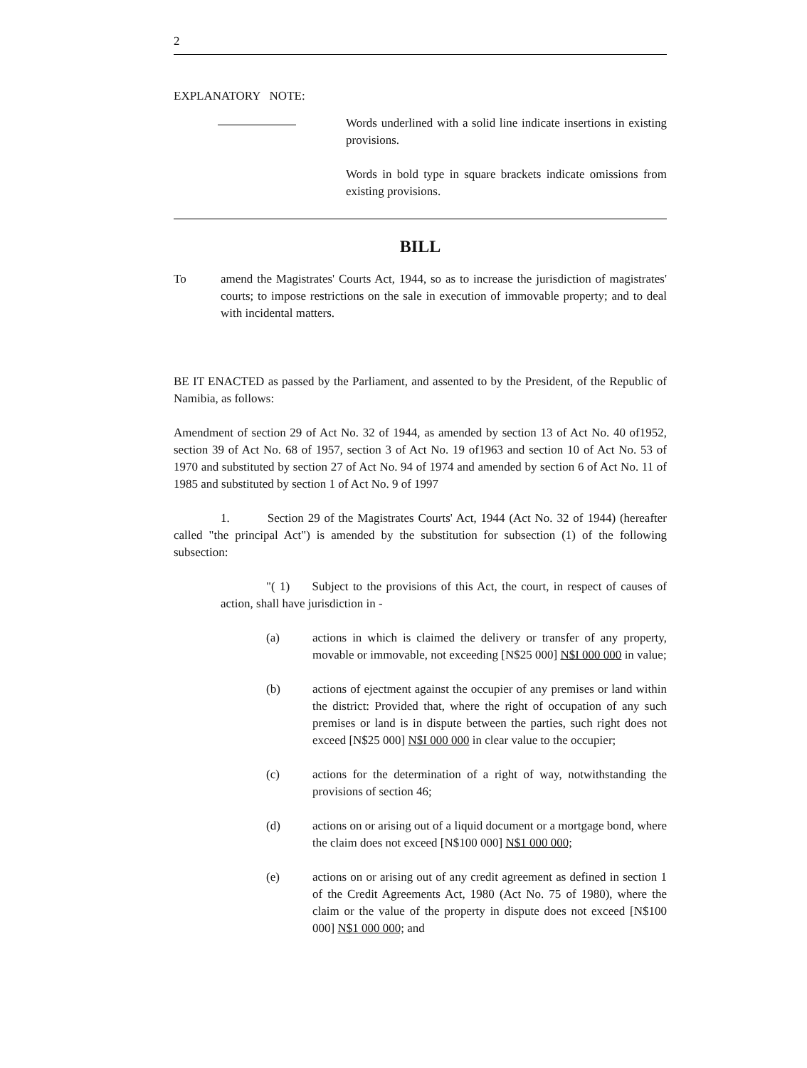2
EXPLANATORY NOTE:
Words underlined with a solid line indicate insertions in existing provisions.
Words in bold type in square brackets indicate omissions from existing provisions.
BILL
To amend the Magistrates' Courts Act, 1944, so as to increase the jurisdiction of magistrates' courts; to impose restrictions on the sale in execution of immovable property; and to deal with incidental matters.
BE IT ENACTED as passed by the Parliament, and assented to by the President, of the Republic of Namibia, as follows:
Amendment of section 29 of Act No. 32 of 1944, as amended by section 13 of Act No. 40 of1952, section 39 of Act No. 68 of 1957, section 3 of Act No. 19 of1963 and section 10 of Act No. 53 of 1970 and substituted by section 27 of Act No. 94 of 1974 and amended by section 6 of Act No. 11 of 1985 and substituted by section 1 of Act No. 9 of 1997
1. Section 29 of the Magistrates Courts' Act, 1944 (Act No. 32 of 1944) (hereafter called "the principal Act") is amended by the substitution for subsection (1) of the following subsection:
"( 1) Subject to the provisions of this Act, the court, in respect of causes of action, shall have jurisdiction in -
(a) actions in which is claimed the delivery or transfer of any property, movable or immovable, not exceeding [N$25 000] N$I 000 000 in value;
(b) actions of ejectment against the occupier of any premises or land within the district: Provided that, where the right of occupation of any such premises or land is in dispute between the parties, such right does not exceed [N$25 000] N$I 000 000 in clear value to the occupier;
(c) actions for the determination of a right of way, notwithstanding the provisions of section 46;
(d) actions on or arising out of a liquid document or a mortgage bond, where the claim does not exceed [N$100 000] N$1 000 000;
(e) actions on or arising out of any credit agreement as defined in section 1 of the Credit Agreements Act, 1980 (Act No. 75 of 1980), where the claim or the value of the property in dispute does not exceed [N$100 000] N$1 000 000; and